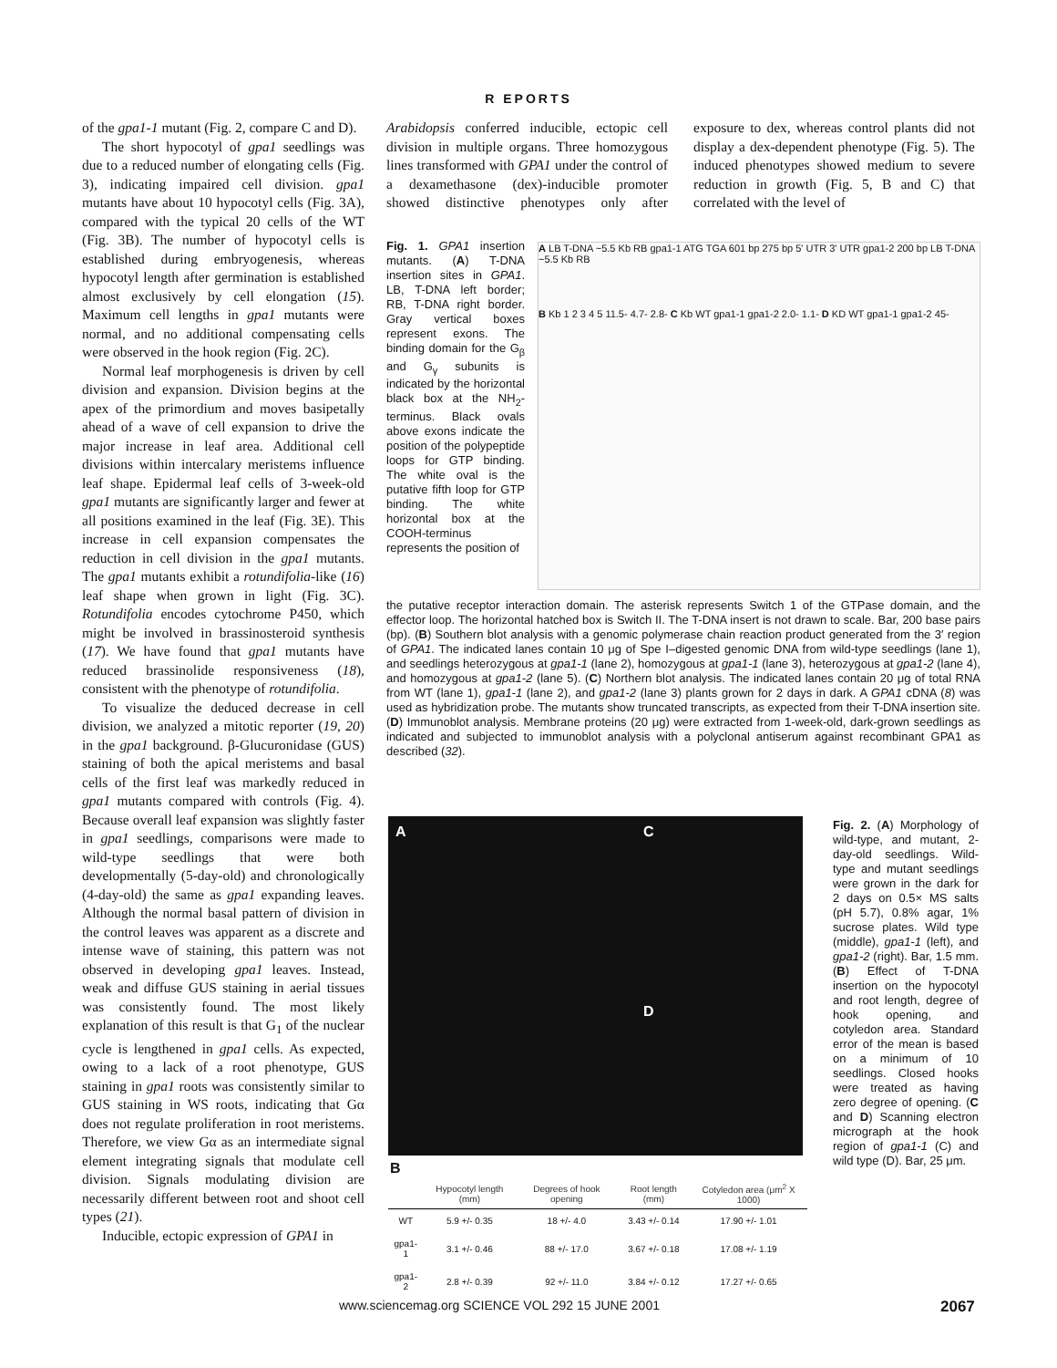R EPORTS
of the gpa1-1 mutant (Fig. 2, compare C and D).
The short hypocotyl of gpa1 seedlings was due to a reduced number of elongating cells (Fig. 3), indicating impaired cell division. gpa1 mutants have about 10 hypocotyl cells (Fig. 3A), compared with the typical 20 cells of the WT (Fig. 3B). The number of hypocotyl cells is established during embryogenesis, whereas hypocotyl length after germination is established almost exclusively by cell elongation (15). Maximum cell lengths in gpa1 mutants were normal, and no additional compensating cells were observed in the hook region (Fig. 2C).
Normal leaf morphogenesis is driven by cell division and expansion. Division begins at the apex of the primordium and moves basipetally ahead of a wave of cell expansion to drive the major increase in leaf area. Additional cell divisions within intercalary meristems influence leaf shape. Epidermal leaf cells of 3-week-old gpa1 mutants are significantly larger and fewer at all positions examined in the leaf (Fig. 3E). This increase in cell expansion compensates the reduction in cell division in the gpa1 mutants. The gpa1 mutants exhibit a rotundifolia-like (16) leaf shape when grown in light (Fig. 3C). Rotundifolia encodes cytochrome P450, which might be involved in brassinosteroid synthesis (17). We have found that gpa1 mutants have reduced brassinolide responsiveness (18), consistent with the phenotype of rotundifolia.
To visualize the deduced decrease in cell division, we analyzed a mitotic reporter (19, 20) in the gpa1 background. β-Glucuronidase (GUS) staining of both the apical meristems and basal cells of the first leaf was markedly reduced in gpa1 mutants compared with controls (Fig. 4). Because overall leaf expansion was slightly faster in gpa1 seedlings, comparisons were made to wild-type seedlings that were both developmentally (5-day-old) and chronologically (4-day-old) the same as gpa1 expanding leaves. Although the normal basal pattern of division in the control leaves was apparent as a discrete and intense wave of staining, this pattern was not observed in developing gpa1 leaves. Instead, weak and diffuse GUS staining in aerial tissues was consistently found. The most likely explanation of this result is that G<sub>1</sub> of the nuclear cycle is lengthened in gpa1 cells. As expected, owing to a lack of a root phenotype, GUS staining in gpa1 roots was consistently similar to GUS staining in WS roots, indicating that Gα does not regulate proliferation in root meristems. Therefore, we view Gα as an intermediate signal element integrating signals that modulate cell division. Signals modulating division are necessarily different between root and shoot cell types (21).
Inducible, ectopic expression of GPA1 in
Arabidopsis conferred inducible, ectopic cell division in multiple organs. Three homozygous lines transformed with GPA1 under the control of a dexamethasone (dex)-inducible promoter showed distinctive phenotypes only after exposure to dex, whereas control plants did not display a dex-dependent phenotype (Fig. 5). The induced phenotypes showed medium to severe reduction in growth (Fig. 5, B and C) that correlated with the level of
Fig. 1. GPA1 insertion mutants. (A) T-DNA insertion sites in GPA1. LB, T-DNA left border; RB, T-DNA right border. Gray vertical boxes represent exons. The binding domain for the G<sub>β</sub> and G<sub>γ</sub> subunits is indicated by the horizontal black box at the NH<sub>2</sub>-terminus. Black ovals above exons indicate the position of the polypeptide loops for GTP binding. The white oval is the putative fifth loop for GTP binding. The white horizontal box at the COOH-terminus represents the position of
A LB T-DNA ~5.5 Kb RB gpa1-1 ATG TGA 601 bp 275 bp 5' UTR 3' UTR gpa1-2 200 bp LB T-DNA ~5.5 Kb RB
B Kb 1 2 3 4 5 11.5- 4.7- 2.8- C Kb WT gpa1-1 gpa1-2 2.0- 1.1- D KD WT gpa1-1 gpa1-2 45-
the putative receptor interaction domain. The asterisk represents Switch 1 of the GTPase domain, and the effector loop. The horizontal hatched box is Switch II. The T-DNA insert is not drawn to scale. Bar, 200 base pairs (bp). (B) Southern blot analysis with a genomic polymerase chain reaction product generated from the 3′ region of GPA1. The indicated lanes contain 10 μg of Spe I–digested genomic DNA from wild-type seedlings (lane 1), and seedlings heterozygous at gpa1-1 (lane 2), homozygous at gpa1-1 (lane 3), heterozygous at gpa1-2 (lane 4), and homozygous at gpa1-2 (lane 5). (C) Northern blot analysis. The indicated lanes contain 20 μg of total RNA from WT (lane 1), gpa1-1 (lane 2), and gpa1-2 (lane 3) plants grown for 2 days in dark. A GPA1 cDNA (8) was used as hybridization probe. The mutants show truncated transcripts, as expected from their T-DNA insertion site. (D) Immunoblot analysis. Membrane proteins (20 μg) were extracted from 1-week-old, dark-grown seedlings as indicated and subjected to immunoblot analysis with a polyclonal antiserum against recombinant GPA1 as described (32).
A C
D
B
| | Hypocotyl length (mm) | Degrees of hook opening | Root length (mm) | Cotyledon area (μm<sup>2</sup> X 1000) |
| --- | --- | --- | --- | --- |
| WT | 5.9 +/- 0.35 | 18 +/- 4.0 | 3.43 +/- 0.14 | 17.90 +/- 1.01 |
| gpa1-1 | 3.1 +/- 0.46 | 88 +/- 17.0 | 3.67 +/- 0.18 | 17.08 +/- 1.19 |
| gpa1-2 | 2.8 +/- 0.39 | 92 +/- 11.0 | 3.84 +/- 0.12 | 17.27 +/- 0.65 |
Fig. 2. (A) Morphology of wild-type, and mutant, 2-day-old seedlings. Wild-type and mutant seedlings were grown in the dark for 2 days on 0.5× MS salts (pH 5.7), 0.8% agar, 1% sucrose plates. Wild type (middle), gpa1-1 (left), and gpa1-2 (right). Bar, 1.5 mm. (B) Effect of T-DNA insertion on the hypocotyl and root length, degree of hook opening, and cotyledon area. Standard error of the mean is based on a minimum of 10 seedlings. Closed hooks were treated as having zero degree of opening. (C and D) Scanning electron micrograph at the hook region of gpa1-1 (C) and wild type (D). Bar, 25 μm.
www.sciencemag.org SCIENCE VOL 292 15 JUNE 2001 2067